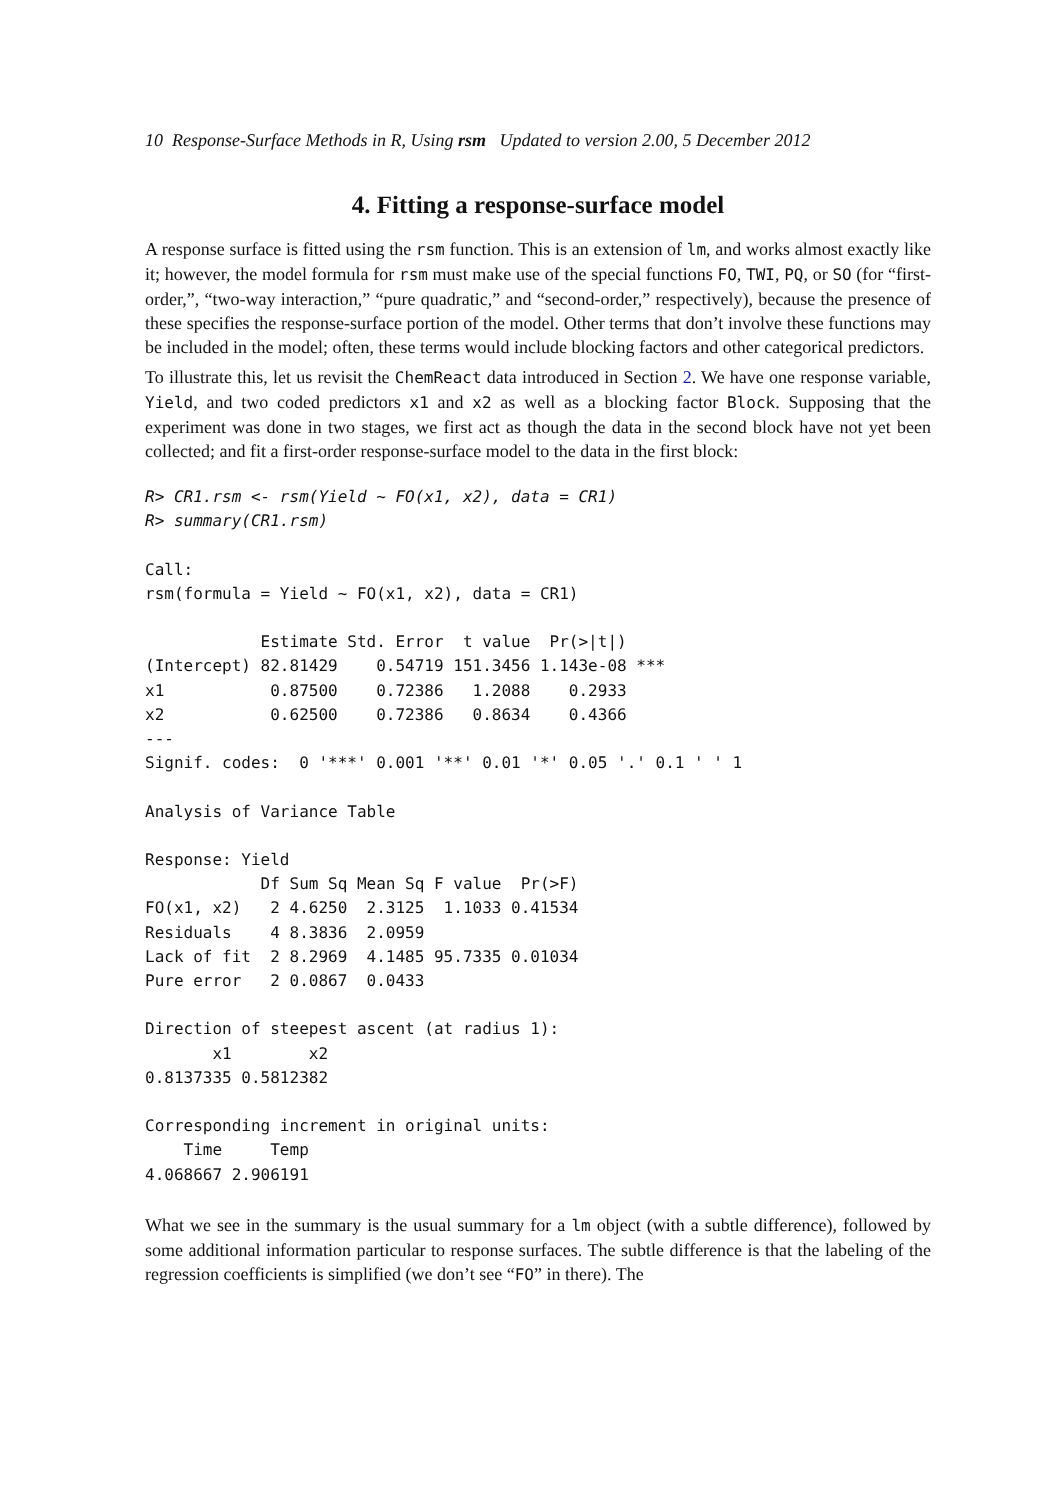10 Response-Surface Methods in R, Using rsm Updated to version 2.00, 5 December 2012
4. Fitting a response-surface model
A response surface is fitted using the rsm function. This is an extension of lm, and works almost exactly like it; however, the model formula for rsm must make use of the special functions FO, TWI, PQ, or SO (for “first-order,”, “two-way interaction,” “pure quadratic,” and “second-order,” respectively), because the presence of these specifies the response-surface portion of the model. Other terms that don’t involve these functions may be included in the model; often, these terms would include blocking factors and other categorical predictors.
To illustrate this, let us revisit the ChemReact data introduced in Section 2. We have one response variable, Yield, and two coded predictors x1 and x2 as well as a blocking factor Block. Supposing that the experiment was done in two stages, we first act as though the data in the second block have not yet been collected; and fit a first-order response-surface model to the data in the first block:
R> CR1.rsm <- rsm(Yield ~ FO(x1, x2), data = CR1)
R> summary(CR1.rsm)

Call:
rsm(formula = Yield ~ FO(x1, x2), data = CR1)

            Estimate Std. Error  t value  Pr(>|t|)
(Intercept) 82.81429    0.54719 151.3456 1.143e-08 ***
x1           0.87500    0.72386   1.2088    0.2933
x2           0.62500    0.72386   0.8634    0.4366
---
Signif. codes:  0 '***' 0.001 '**' 0.01 '*' 0.05 '.' 0.1 ' ' 1

Analysis of Variance Table

Response: Yield
            Df Sum Sq Mean Sq F value  Pr(>F)
FO(x1, x2)   2 4.6250  2.3125  1.1033 0.41534
Residuals    4 8.3836  2.0959
Lack of fit  2 8.2969  4.1485 95.7335 0.01034
Pure error   2 0.0867  0.0433

Direction of steepest ascent (at radius 1):
       x1        x2
0.8137335 0.5812382

Corresponding increment in original units:
    Time     Temp
4.068667 2.906191
What we see in the summary is the usual summary for a lm object (with a subtle difference), followed by some additional information particular to response surfaces. The subtle difference is that the labeling of the regression coefficients is simplified (we don’t see “FO” in there). The